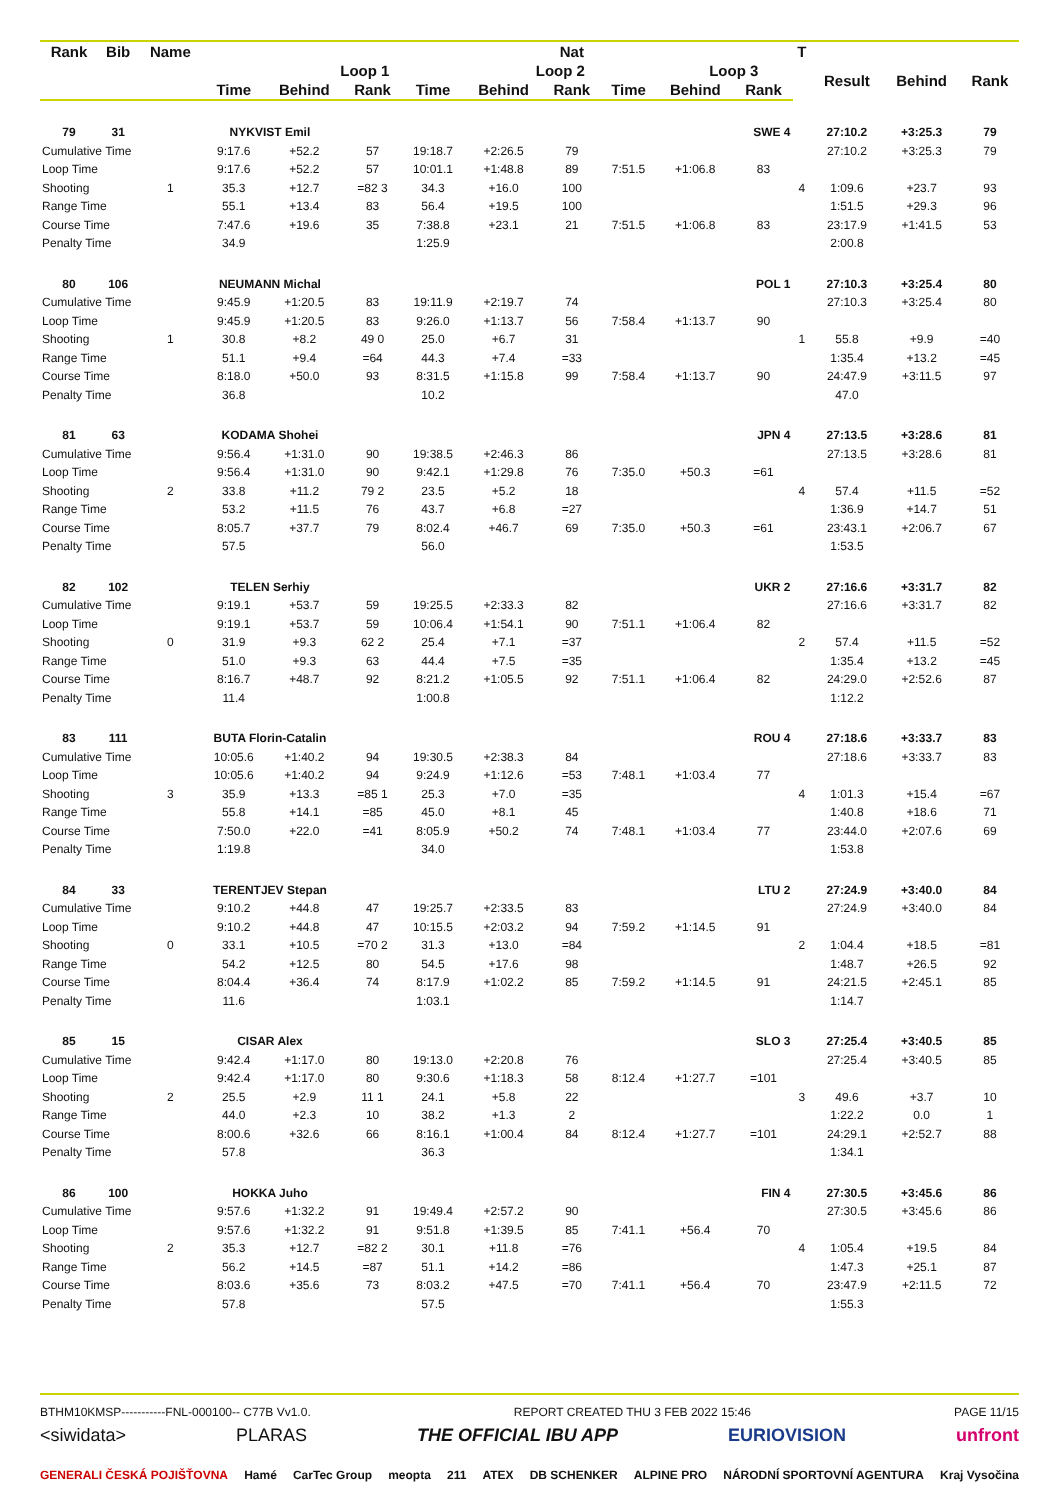| Rank | Bib | Name | | | | | | Nat | | | | T | | | |
| --- | --- | --- | --- | --- | --- | --- | --- | --- | --- | --- | --- | --- | --- | --- | --- |
| | | | | Loop 1 | | | Loop 2 | | | Loop 3 | | | Result | Behind | Rank |
| | | | Time | Behind | Rank | Time | Behind | Rank | Time | Behind | Rank | | | | |
| 79 | 31 | NYKVIST Emil | | | | | | | | SWE 4 | | | 27:10.2 | +3:25.3 | 79 |
| Cumulative Time | | | 9:17.6 | +52.2 | 57 | 19:18.7 | +2:26.5 | 79 | | | | | 27:10.2 | +3:25.3 | 79 |
| Loop Time | | | 9:17.6 | +52.2 | 57 | 10:01.1 | +1:48.8 | 89 | 7:51.5 | +1:06.8 | 83 | | | | |
| Shooting | | 1 | 35.3 | +12.7 | =82 3 | 34.3 | +16.0 | 100 | | | | 4 | 1:09.6 | +23.7 | 93 |
| Range Time | | | 55.1 | +13.4 | 83 | 56.4 | +19.5 | 100 | | | | | 1:51.5 | +29.3 | 96 |
| Course Time | | | 7:47.6 | +19.6 | 35 | 7:38.8 | +23.1 | 21 | 7:51.5 | +1:06.8 | 83 | | 23:17.9 | +1:41.5 | 53 |
| Penalty Time | | | 34.9 | | | 1:25.9 | | | | | | | 2:00.8 | | |
| 80 | 106 | NEUMANN Michal | | | | | | | | POL 1 | | | 27:10.3 | +3:25.4 | 80 |
| Cumulative Time | | | 9:45.9 | +1:20.5 | 83 | 19:11.9 | +2:19.7 | 74 | | | | | 27:10.3 | +3:25.4 | 80 |
| Loop Time | | | 9:45.9 | +1:20.5 | 83 | 9:26.0 | +1:13.7 | 56 | 7:58.4 | +1:13.7 | 90 | | | | |
| Shooting | | 1 | 30.8 | +8.2 | 49 0 | 25.0 | +6.7 | 31 | | | | 1 | 55.8 | +9.9 | =40 |
| Range Time | | | 51.1 | +9.4 | =64 | 44.3 | +7.4 | =33 | | | | | 1:35.4 | +13.2 | =45 |
| Course Time | | | 8:18.0 | +50.0 | 93 | 8:31.5 | +1:15.8 | 99 | 7:58.4 | +1:13.7 | 90 | | 24:47.9 | +3:11.5 | 97 |
| Penalty Time | | | 36.8 | | | 10.2 | | | | | | | 47.0 | | |
| 81 | 63 | KODAMA Shohei | | | | | | | | JPN 4 | | | 27:13.5 | +3:28.6 | 81 |
| Cumulative Time | | | 9:56.4 | +1:31.0 | 90 | 19:38.5 | +2:46.3 | 86 | | | | | 27:13.5 | +3:28.6 | 81 |
| Loop Time | | | 9:56.4 | +1:31.0 | 90 | 9:42.1 | +1:29.8 | 76 | 7:35.0 | +50.3 | =61 | | | | |
| Shooting | | 2 | 33.8 | +11.2 | 79 2 | 23.5 | +5.2 | 18 | | | | 4 | 57.4 | +11.5 | =52 |
| Range Time | | | 53.2 | +11.5 | 76 | 43.7 | +6.8 | =27 | | | | | 1:36.9 | +14.7 | 51 |
| Course Time | | | 8:05.7 | +37.7 | 79 | 8:02.4 | +46.7 | 69 | 7:35.0 | +50.3 | =61 | | 23:43.1 | +2:06.7 | 67 |
| Penalty Time | | | 57.5 | | | 56.0 | | | | | | | 1:53.5 | | |
| 82 | 102 | TELEN Serhiy | | | | | | | | UKR 2 | | | 27:16.6 | +3:31.7 | 82 |
| Cumulative Time | | | 9:19.1 | +53.7 | 59 | 19:25.5 | +2:33.3 | 82 | | | | | 27:16.6 | +3:31.7 | 82 |
| Loop Time | | | 9:19.1 | +53.7 | 59 | 10:06.4 | +1:54.1 | 90 | 7:51.1 | +1:06.4 | 82 | | | | |
| Shooting | | 0 | 31.9 | +9.3 | 62 2 | 25.4 | +7.1 | =37 | | | | 2 | 57.4 | +11.5 | =52 |
| Range Time | | | 51.0 | +9.3 | 63 | 44.4 | +7.5 | =35 | | | | | 1:35.4 | +13.2 | =45 |
| Course Time | | | 8:16.7 | +48.7 | 92 | 8:21.2 | +1:05.5 | 92 | 7:51.1 | +1:06.4 | 82 | | 24:29.0 | +2:52.6 | 87 |
| Penalty Time | | | 11.4 | | | 1:00.8 | | | | | | | 1:12.2 | | |
| 83 | 111 | BUTA Florin-Catalin | | | | | | | | ROU 4 | | | 27:18.6 | +3:33.7 | 83 |
| Cumulative Time | | | 10:05.6 | +1:40.2 | 94 | 19:30.5 | +2:38.3 | 84 | | | | | 27:18.6 | +3:33.7 | 83 |
| Loop Time | | | 10:05.6 | +1:40.2 | 94 | 9:24.9 | +1:12.6 | =53 | 7:48.1 | +1:03.4 | 77 | | | | |
| Shooting | | 3 | 35.9 | +13.3 | =85 1 | 25.3 | +7.0 | =35 | | | | 4 | 1:01.3 | +15.4 | =67 |
| Range Time | | | 55.8 | +14.1 | =85 | 45.0 | +8.1 | 45 | | | | | 1:40.8 | +18.6 | 71 |
| Course Time | | | 7:50.0 | +22.0 | =41 | 8:05.9 | +50.2 | 74 | 7:48.1 | +1:03.4 | 77 | | 23:44.0 | +2:07.6 | 69 |
| Penalty Time | | | 1:19.8 | | | 34.0 | | | | | | | 1:53.8 | | |
| 84 | 33 | TERENTJEV Stepan | | | | | | | | LTU 2 | | | 27:24.9 | +3:40.0 | 84 |
| Cumulative Time | | | 9:10.2 | +44.8 | 47 | 19:25.7 | +2:33.5 | 83 | | | | | 27:24.9 | +3:40.0 | 84 |
| Loop Time | | | 9:10.2 | +44.8 | 47 | 10:15.5 | +2:03.2 | 94 | 7:59.2 | +1:14.5 | 91 | | | | |
| Shooting | | 0 | 33.1 | +10.5 | =70 2 | 31.3 | +13.0 | =84 | | | | 2 | 1:04.4 | +18.5 | =81 |
| Range Time | | | 54.2 | +12.5 | 80 | 54.5 | +17.6 | 98 | | | | | 1:48.7 | +26.5 | 92 |
| Course Time | | | 8:04.4 | +36.4 | 74 | 8:17.9 | +1:02.2 | 85 | 7:59.2 | +1:14.5 | 91 | | 24:21.5 | +2:45.1 | 85 |
| Penalty Time | | | 11.6 | | | 1:03.1 | | | | | | | 1:14.7 | | |
| 85 | 15 | CISAR Alex | | | | | | | | SLO 3 | | | 27:25.4 | +3:40.5 | 85 |
| Cumulative Time | | | 9:42.4 | +1:17.0 | 80 | 19:13.0 | +2:20.8 | 76 | | | | | 27:25.4 | +3:40.5 | 85 |
| Loop Time | | | 9:42.4 | +1:17.0 | 80 | 9:30.6 | +1:18.3 | 58 | 8:12.4 | +1:27.7 | =101 | | | | |
| Shooting | | 2 | 25.5 | +2.9 | 11 1 | 24.1 | +5.8 | 22 | | | | 3 | 49.6 | +3.7 | 10 |
| Range Time | | | 44.0 | +2.3 | 10 | 38.2 | +1.3 | 2 | | | | | 1:22.2 | 0.0 | 1 |
| Course Time | | | 8:00.6 | +32.6 | 66 | 8:16.1 | +1:00.4 | 84 | 8:12.4 | +1:27.7 | =101 | | 24:29.1 | +2:52.7 | 88 |
| Penalty Time | | | 57.8 | | | 36.3 | | | | | | | 1:34.1 | | |
| 86 | 100 | HOKKA Juho | | | | | | | | FIN 4 | | | 27:30.5 | +3:45.6 | 86 |
| Cumulative Time | | | 9:57.6 | +1:32.2 | 91 | 19:49.4 | +2:57.2 | 90 | | | | | 27:30.5 | +3:45.6 | 86 |
| Loop Time | | | 9:57.6 | +1:32.2 | 91 | 9:51.8 | +1:39.5 | 85 | 7:41.1 | +56.4 | 70 | | | | |
| Shooting | | 2 | 35.3 | +12.7 | =82 2 | 30.1 | +11.8 | =76 | | | | 4 | 1:05.4 | +19.5 | 84 |
| Range Time | | | 56.2 | +14.5 | =87 | 51.1 | +14.2 | =86 | | | | | 1:47.3 | +25.1 | 87 |
| Course Time | | | 8:03.6 | +35.6 | 73 | 8:03.2 | +47.5 | =70 | 7:41.1 | +56.4 | 70 | | 23:47.9 | +2:11.5 | 72 |
| Penalty Time | | | 57.8 | | | 57.5 | | | | | | | 1:55.3 | | |
BTHM10KMSP-----------FNL-000100-- C77B Vv1.0. REPORT CREATED THU 3 FEB 2022 15:46 PAGE 11/15
<siwidata> PLARAS THE OFFICIAL IBU APP EURIOVISION unfront
GENERALI ČESKÁ POJIŠŤOVNA Hamé CarTec Group meopta 211 ATEX DB SCHENKER ALPINE PRO NÁRODNÍ SPORTOVNÍ AGENTURA Kraj Vysočina